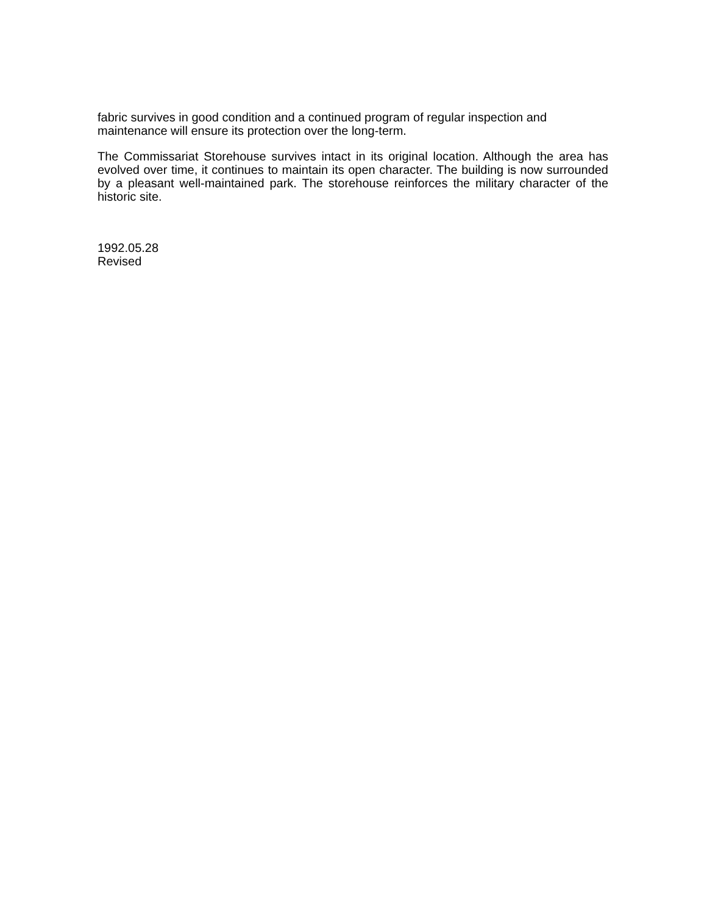fabric survives in good condition and a continued program of regular inspection and maintenance will ensure its protection over the long-term.
The Commissariat Storehouse survives intact in its original location. Although the area has evolved over time, it continues to maintain its open character. The building is now surrounded by a pleasant well-maintained park. The storehouse reinforces the military character of the historic site.
1992.05.28
Revised